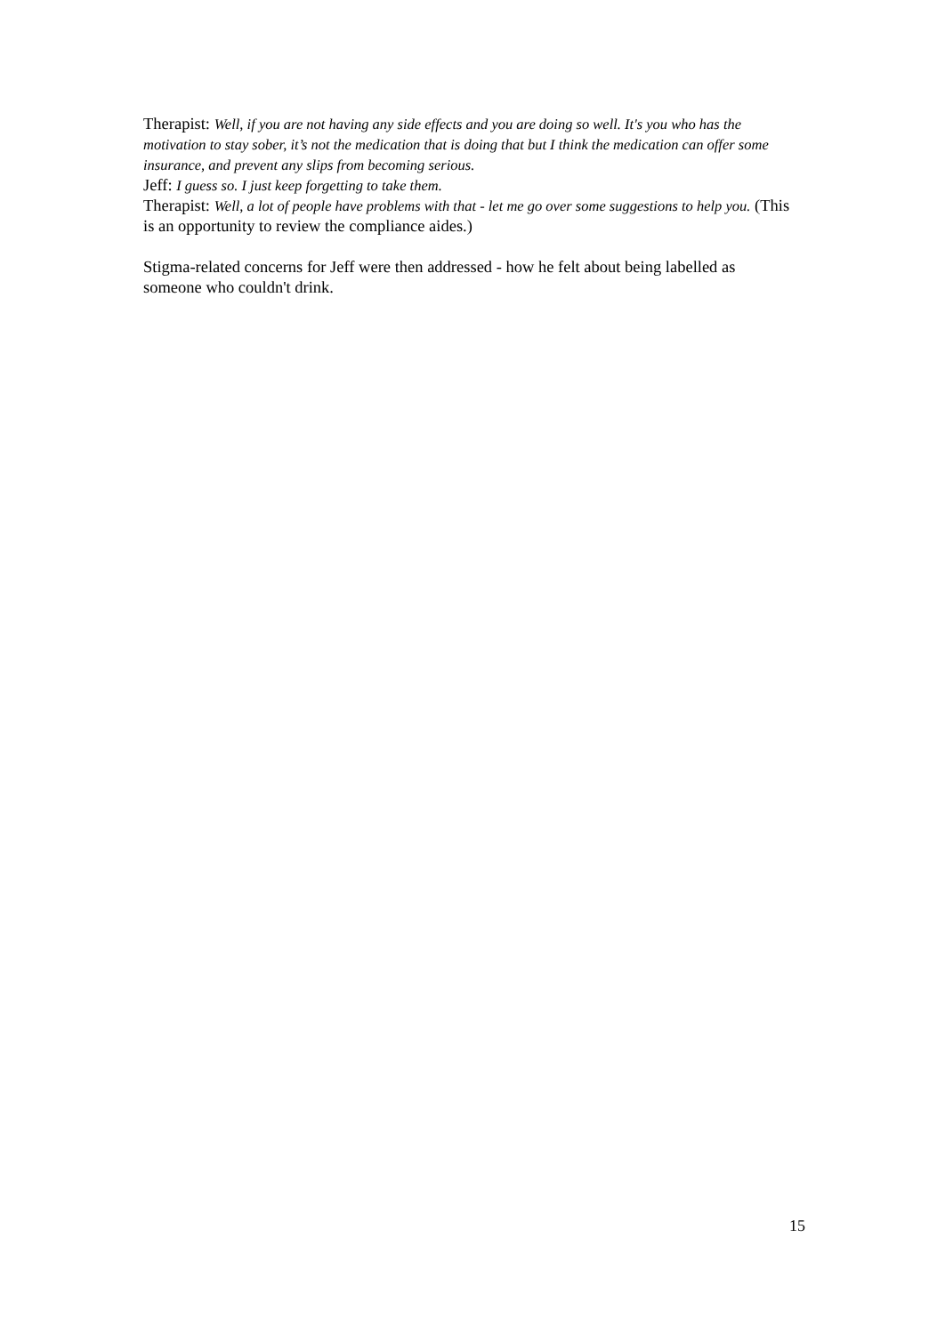Therapist: Well, if you are not having any side effects and you are doing so well. It's you who has the motivation to stay sober, it’s not the medication that is doing that but I think the medication can offer some insurance, and prevent any slips from becoming serious.
Jeff: I guess so. I just keep forgetting to take them.
Therapist: Well, a lot of people have problems with that - let me go over some suggestions to help you. (This is an opportunity to review the compliance aides.)
Stigma-related concerns for Jeff were then addressed - how he felt about being labelled as someone who couldn't drink.
15